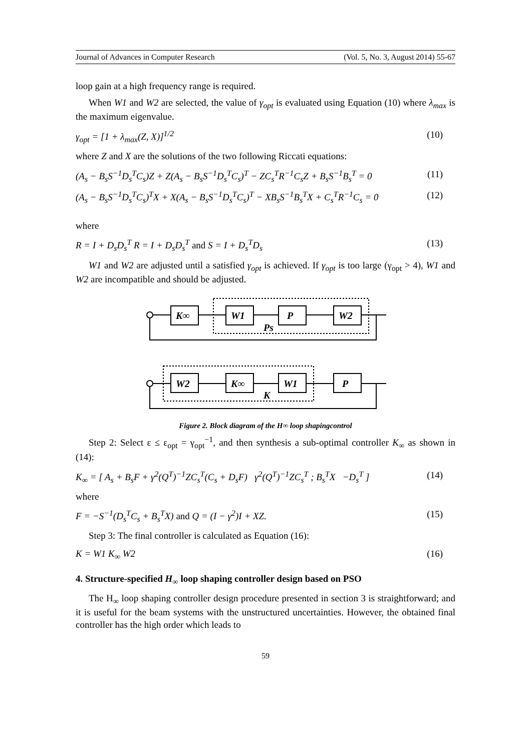Journal of Advances in Computer Research (Vol. 5, No. 3, August 2014) 55-67
loop gain at a high frequency range is required.
When W1 and W2 are selected, the value of γ<sub>opt</sub> is evaluated using Equation (10) where λ<sub>max</sub> is the maximum eigenvalue.
γ<sub>opt</sub> = [1 + λ<sub>max</sub>(Z, X)]<sup>1/2</sup> (10)
where Z and X are the solutions of the two following Riccati equations:
(A<sub>s</sub> − B<sub>s</sub>S<sup>−1</sup>D<sub>s</sub><sup>T</sup>C<sub>s</sub>)Z + Z(A<sub>s</sub> − B<sub>s</sub>S<sup>−1</sup>D<sub>s</sub><sup>T</sup>C<sub>s</sub>)<sup>T</sup> − ZC<sub>s</sub><sup>T</sup>R<sup>−1</sup>C<sub>s</sub>Z + B<sub>s</sub>S<sup>−1</sup>B<sub>s</sub><sup>T</sup> = 0 (11)
(A<sub>s</sub> − B<sub>s</sub>S<sup>−1</sup>D<sub>s</sub><sup>T</sup>C<sub>s</sub>)<sup>T</sup>X + X(A<sub>s</sub> − B<sub>s</sub>S<sup>−1</sup>D<sub>s</sub><sup>T</sup>C<sub>s</sub>)<sup>T</sup> − XB<sub>s</sub>S<sup>−1</sup>B<sub>s</sub><sup>T</sup>X + C<sub>s</sub><sup>T</sup>R<sup>−1</sup>C<sub>s</sub> = 0 (12)
where
R = I + D<sub>s</sub>D<sub>s</sub><sup>T</sup> R = I + D<sub>s</sub>D<sub>s</sub><sup>T</sup> and S = I + D<sub>s</sub><sup>T</sup>D<sub>s</sub> (13)
W1 and W2 are adjusted until a satisfied γ<sub>opt</sub> is achieved. If γ<sub>opt</sub> is too large (γ<sub>opt</sub> > 4), W1 and W2 are incompatible and should be adjusted.
K∞
W1
P
W2
Ps
W2
K∞
W1
P
K
Figure 2. Block diagram of the H∞ loop shapingcontrol
Step 2: Select ε ≤ ε<sub>opt</sub> = γ<sub>opt</sub><sup>−1</sup>, and then synthesis a sub-optimal controller K<sub>∞</sub> as shown in (14):
K<sub>∞</sub> = [ A<sub>s</sub> + B<sub>s</sub>F + γ<sup>2</sup>(Q<sup>T</sup>)<sup>−1</sup>ZC<sub>s</sub><sup>T</sup>(C<sub>s</sub> + D<sub>s</sub>F) γ<sup>2</sup>(Q<sup>T</sup>)<sup>−1</sup>ZC<sub>s</sub><sup>T</sup> ; B<sub>s</sub><sup>T</sup>X −D<sub>s</sub><sup>T</sup> ] (14)
where
F = −S<sup>−1</sup>(D<sub>s</sub><sup>T</sup>C<sub>s</sub> + B<sub>s</sub><sup>T</sup>X) and Q = (I − γ<sup>2</sup>)I + XZ. (15)
Step 3: The final controller is calculated as Equation (16):
K = W1 K<sub>∞</sub> W2 (16)
4. Structure-specified H<sub>∞</sub> loop shaping controller design based on PSO
The H<sub>∞</sub> loop shaping controller design procedure presented in section 3 is straightforward; and it is useful for the beam systems with the unstructured uncertainties. However, the obtained final controller has the high order which leads to
59